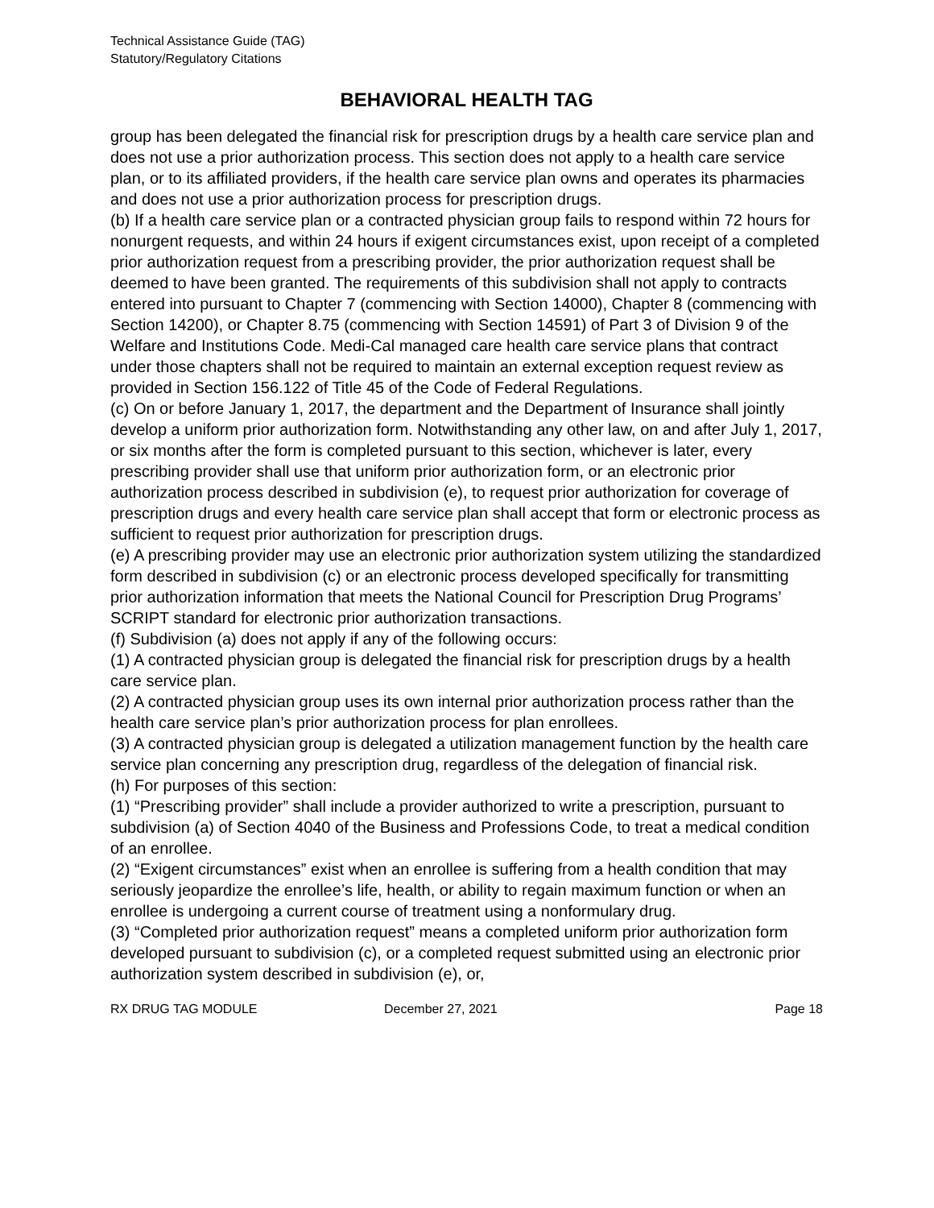Technical Assistance Guide (TAG)
Statutory/Regulatory Citations
BEHAVIORAL HEALTH TAG
group has been delegated the financial risk for prescription drugs by a health care service plan and does not use a prior authorization process. This section does not apply to a health care service plan, or to its affiliated providers, if the health care service plan owns and operates its pharmacies and does not use a prior authorization process for prescription drugs.
(b) If a health care service plan or a contracted physician group fails to respond within 72 hours for nonurgent requests, and within 24 hours if exigent circumstances exist, upon receipt of a completed prior authorization request from a prescribing provider, the prior authorization request shall be deemed to have been granted. The requirements of this subdivision shall not apply to contracts entered into pursuant to Chapter 7 (commencing with Section 14000), Chapter 8 (commencing with Section 14200), or Chapter 8.75 (commencing with Section 14591) of Part 3 of Division 9 of the Welfare and Institutions Code. Medi-Cal managed care health care service plans that contract under those chapters shall not be required to maintain an external exception request review as provided in Section 156.122 of Title 45 of the Code of Federal Regulations.
(c) On or before January 1, 2017, the department and the Department of Insurance shall jointly develop a uniform prior authorization form. Notwithstanding any other law, on and after July 1, 2017, or six months after the form is completed pursuant to this section, whichever is later, every prescribing provider shall use that uniform prior authorization form, or an electronic prior authorization process described in subdivision (e), to request prior authorization for coverage of prescription drugs and every health care service plan shall accept that form or electronic process as sufficient to request prior authorization for prescription drugs.
(e) A prescribing provider may use an electronic prior authorization system utilizing the standardized form described in subdivision (c) or an electronic process developed specifically for transmitting prior authorization information that meets the National Council for Prescription Drug Programs’ SCRIPT standard for electronic prior authorization transactions.
(f) Subdivision (a) does not apply if any of the following occurs:
(1) A contracted physician group is delegated the financial risk for prescription drugs by a health care service plan.
(2) A contracted physician group uses its own internal prior authorization process rather than the health care service plan’s prior authorization process for plan enrollees.
(3) A contracted physician group is delegated a utilization management function by the health care service plan concerning any prescription drug, regardless of the delegation of financial risk.
(h) For purposes of this section:
(1) “Prescribing provider” shall include a provider authorized to write a prescription, pursuant to subdivision (a) of Section 4040 of the Business and Professions Code, to treat a medical condition of an enrollee.
(2) “Exigent circumstances” exist when an enrollee is suffering from a health condition that may seriously jeopardize the enrollee’s life, health, or ability to regain maximum function or when an enrollee is undergoing a current course of treatment using a nonformulary drug.
(3) “Completed prior authorization request” means a completed uniform prior authorization form developed pursuant to subdivision (c), or a completed request submitted using an electronic prior authorization system described in subdivision (e), or,
RX DRUG TAG MODULE December 27, 2021 Page 18